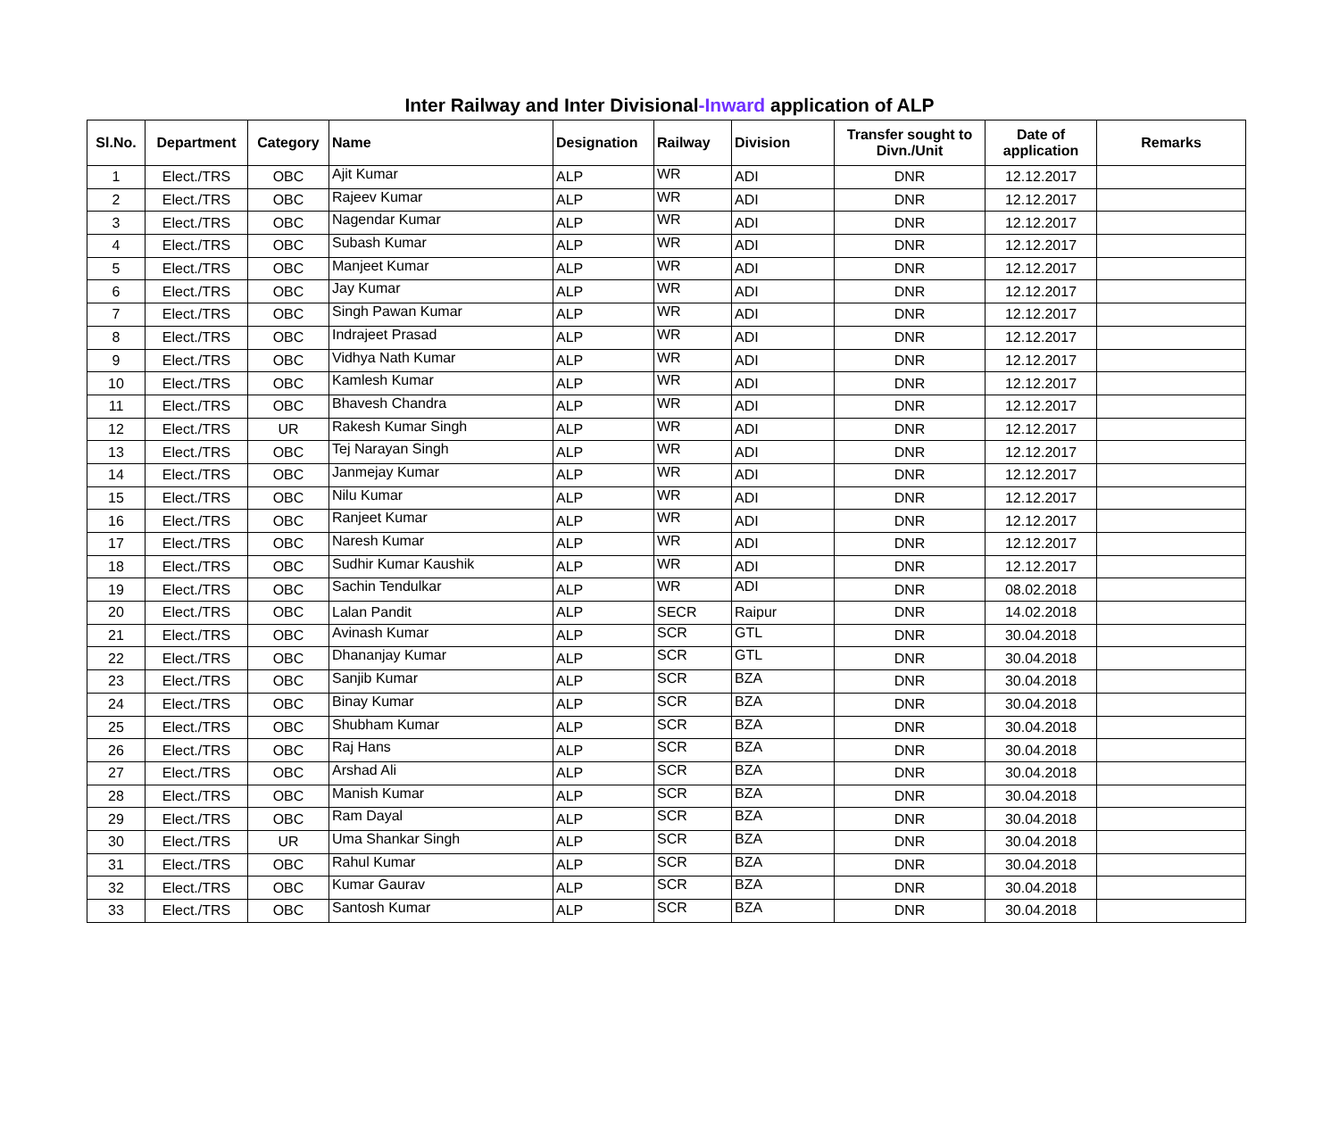Inter Railway and Inter Divisional-Inward application of ALP
| Sl.No. | Department | Category | Name | Designation | Railway | Division | Transfer sought to Divn./Unit | Date of application | Remarks |
| --- | --- | --- | --- | --- | --- | --- | --- | --- | --- |
| 1 | Elect./TRS | OBC | Ajit Kumar | ALP | WR | ADI | DNR | 12.12.2017 | |
| 2 | Elect./TRS | OBC | Rajeev Kumar | ALP | WR | ADI | DNR | 12.12.2017 | |
| 3 | Elect./TRS | OBC | Nagendar Kumar | ALP | WR | ADI | DNR | 12.12.2017 | |
| 4 | Elect./TRS | OBC | Subash Kumar | ALP | WR | ADI | DNR | 12.12.2017 | |
| 5 | Elect./TRS | OBC | Manjeet Kumar | ALP | WR | ADI | DNR | 12.12.2017 | |
| 6 | Elect./TRS | OBC | Jay Kumar | ALP | WR | ADI | DNR | 12.12.2017 | |
| 7 | Elect./TRS | OBC | Singh Pawan Kumar | ALP | WR | ADI | DNR | 12.12.2017 | |
| 8 | Elect./TRS | OBC | Indrajeet Prasad | ALP | WR | ADI | DNR | 12.12.2017 | |
| 9 | Elect./TRS | OBC | Vidhya Nath Kumar | ALP | WR | ADI | DNR | 12.12.2017 | |
| 10 | Elect./TRS | OBC | Kamlesh Kumar | ALP | WR | ADI | DNR | 12.12.2017 | |
| 11 | Elect./TRS | OBC | Bhavesh Chandra | ALP | WR | ADI | DNR | 12.12.2017 | |
| 12 | Elect./TRS | UR | Rakesh Kumar Singh | ALP | WR | ADI | DNR | 12.12.2017 | |
| 13 | Elect./TRS | OBC | Tej Narayan Singh | ALP | WR | ADI | DNR | 12.12.2017 | |
| 14 | Elect./TRS | OBC | Janmejay Kumar | ALP | WR | ADI | DNR | 12.12.2017 | |
| 15 | Elect./TRS | OBC | Nilu Kumar | ALP | WR | ADI | DNR | 12.12.2017 | |
| 16 | Elect./TRS | OBC | Ranjeet Kumar | ALP | WR | ADI | DNR | 12.12.2017 | |
| 17 | Elect./TRS | OBC | Naresh Kumar | ALP | WR | ADI | DNR | 12.12.2017 | |
| 18 | Elect./TRS | OBC | Sudhir Kumar Kaushik | ALP | WR | ADI | DNR | 12.12.2017 | |
| 19 | Elect./TRS | OBC | Sachin Tendulkar | ALP | WR | ADI | DNR | 08.02.2018 | |
| 20 | Elect./TRS | OBC | Lalan Pandit | ALP | SECR | Raipur | DNR | 14.02.2018 | |
| 21 | Elect./TRS | OBC | Avinash Kumar | ALP | SCR | GTL | DNR | 30.04.2018 | |
| 22 | Elect./TRS | OBC | Dhananjay Kumar | ALP | SCR | GTL | DNR | 30.04.2018 | |
| 23 | Elect./TRS | OBC | Sanjib Kumar | ALP | SCR | BZA | DNR | 30.04.2018 | |
| 24 | Elect./TRS | OBC | Binay Kumar | ALP | SCR | BZA | DNR | 30.04.2018 | |
| 25 | Elect./TRS | OBC | Shubham Kumar | ALP | SCR | BZA | DNR | 30.04.2018 | |
| 26 | Elect./TRS | OBC | Raj Hans | ALP | SCR | BZA | DNR | 30.04.2018 | |
| 27 | Elect./TRS | OBC | Arshad Ali | ALP | SCR | BZA | DNR | 30.04.2018 | |
| 28 | Elect./TRS | OBC | Manish Kumar | ALP | SCR | BZA | DNR | 30.04.2018 | |
| 29 | Elect./TRS | OBC | Ram Dayal | ALP | SCR | BZA | DNR | 30.04.2018 | |
| 30 | Elect./TRS | UR | Uma Shankar Singh | ALP | SCR | BZA | DNR | 30.04.2018 | |
| 31 | Elect./TRS | OBC | Rahul Kumar | ALP | SCR | BZA | DNR | 30.04.2018 | |
| 32 | Elect./TRS | OBC | Kumar Gaurav | ALP | SCR | BZA | DNR | 30.04.2018 | |
| 33 | Elect./TRS | OBC | Santosh Kumar | ALP | SCR | BZA | DNR | 30.04.2018 | |